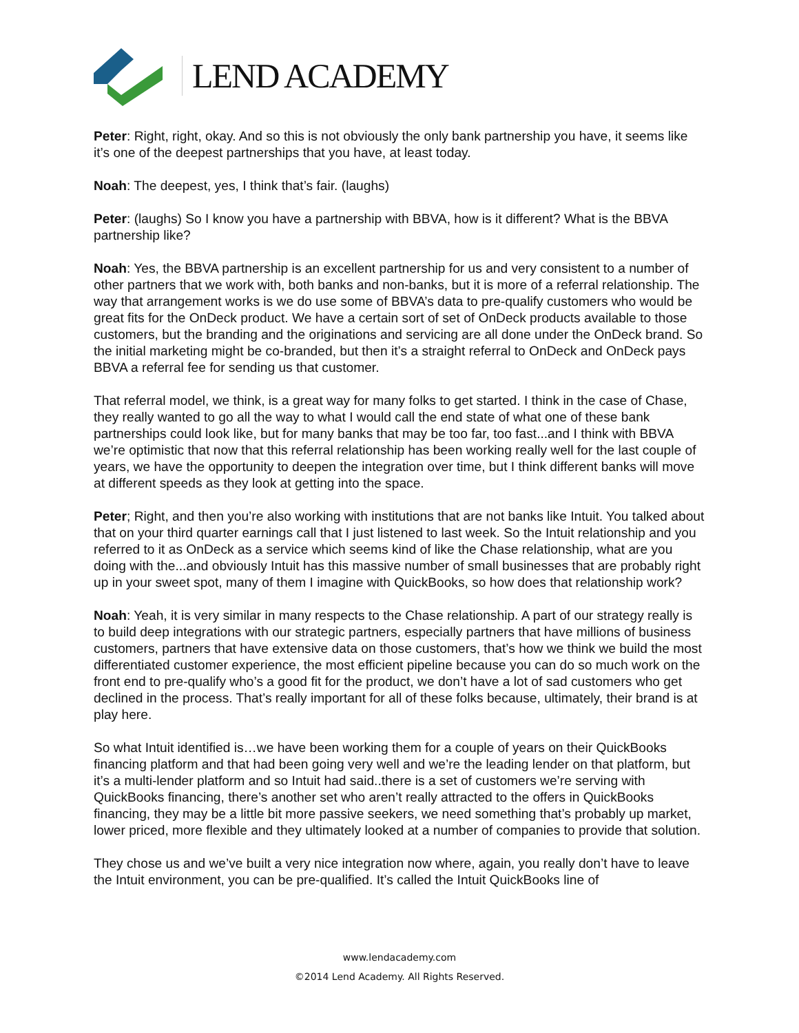LEND ACADEMY
Peter: Right, right, okay. And so this is not obviously the only bank partnership you have, it seems like it’s one of the deepest partnerships that you have, at least today.
Noah: The deepest, yes, I think that’s fair. (laughs)
Peter: (laughs) So I know you have a partnership with BBVA, how is it different? What is the BBVA partnership like?
Noah: Yes, the BBVA partnership is an excellent partnership for us and very consistent to a number of other partners that we work with, both banks and non-banks, but it is more of a referral relationship. The way that arrangement works is we do use some of BBVA’s data to pre-qualify customers who would be great fits for the OnDeck product. We have a certain sort of set of OnDeck products available to those customers, but the branding and the originations and servicing are all done under the OnDeck brand. So the initial marketing might be co-branded, but then it’s a straight referral to OnDeck and OnDeck pays BBVA a referral fee for sending us that customer.
That referral model, we think, is a great way for many folks to get started. I think in the case of Chase, they really wanted to go all the way to what I would call the end state of what one of these bank partnerships could look like, but for many banks that may be too far, too fast...and I think with BBVA we’re optimistic that now that this referral relationship has been working really well for the last couple of years, we have the opportunity to deepen the integration over time, but I think different banks will move at different speeds as they look at getting into the space.
Peter; Right, and then you’re also working with institutions that are not banks like Intuit. You talked about that on your third quarter earnings call that I just listened to last week. So the Intuit relationship and you referred to it as OnDeck as a service which seems kind of like the Chase relationship, what are you doing with the...and obviously Intuit has this massive number of small businesses that are probably right up in your sweet spot, many of them I imagine with QuickBooks, so how does that relationship work?
Noah: Yeah, it is very similar in many respects to the Chase relationship. A part of our strategy really is to build deep integrations with our strategic partners, especially partners that have millions of business customers, partners that have extensive data on those customers, that’s how we think we build the most differentiated customer experience, the most efficient pipeline because you can do so much work on the front end to pre-qualify who’s a good fit for the product, we don’t have a lot of sad customers who get declined in the process. That’s really important for all of these folks because, ultimately, their brand is at play here.
So what Intuit identified is…we have been working them for a couple of years on their QuickBooks financing platform and that had been going very well and we’re the leading lender on that platform, but it’s a multi-lender platform and so Intuit had said..there is a set of customers we’re serving with QuickBooks financing, there’s another set who aren’t really attracted to the offers in QuickBooks financing, they may be a little bit more passive seekers, we need something that’s probably up market, lower priced, more flexible and they ultimately looked at a number of companies to provide that solution.
They chose us and we’ve built a very nice integration now where, again, you really don’t have to leave the Intuit environment, you can be pre-qualified. It’s called the Intuit QuickBooks line of
www.lendacademy.com
©2014 Lend Academy. All Rights Reserved.